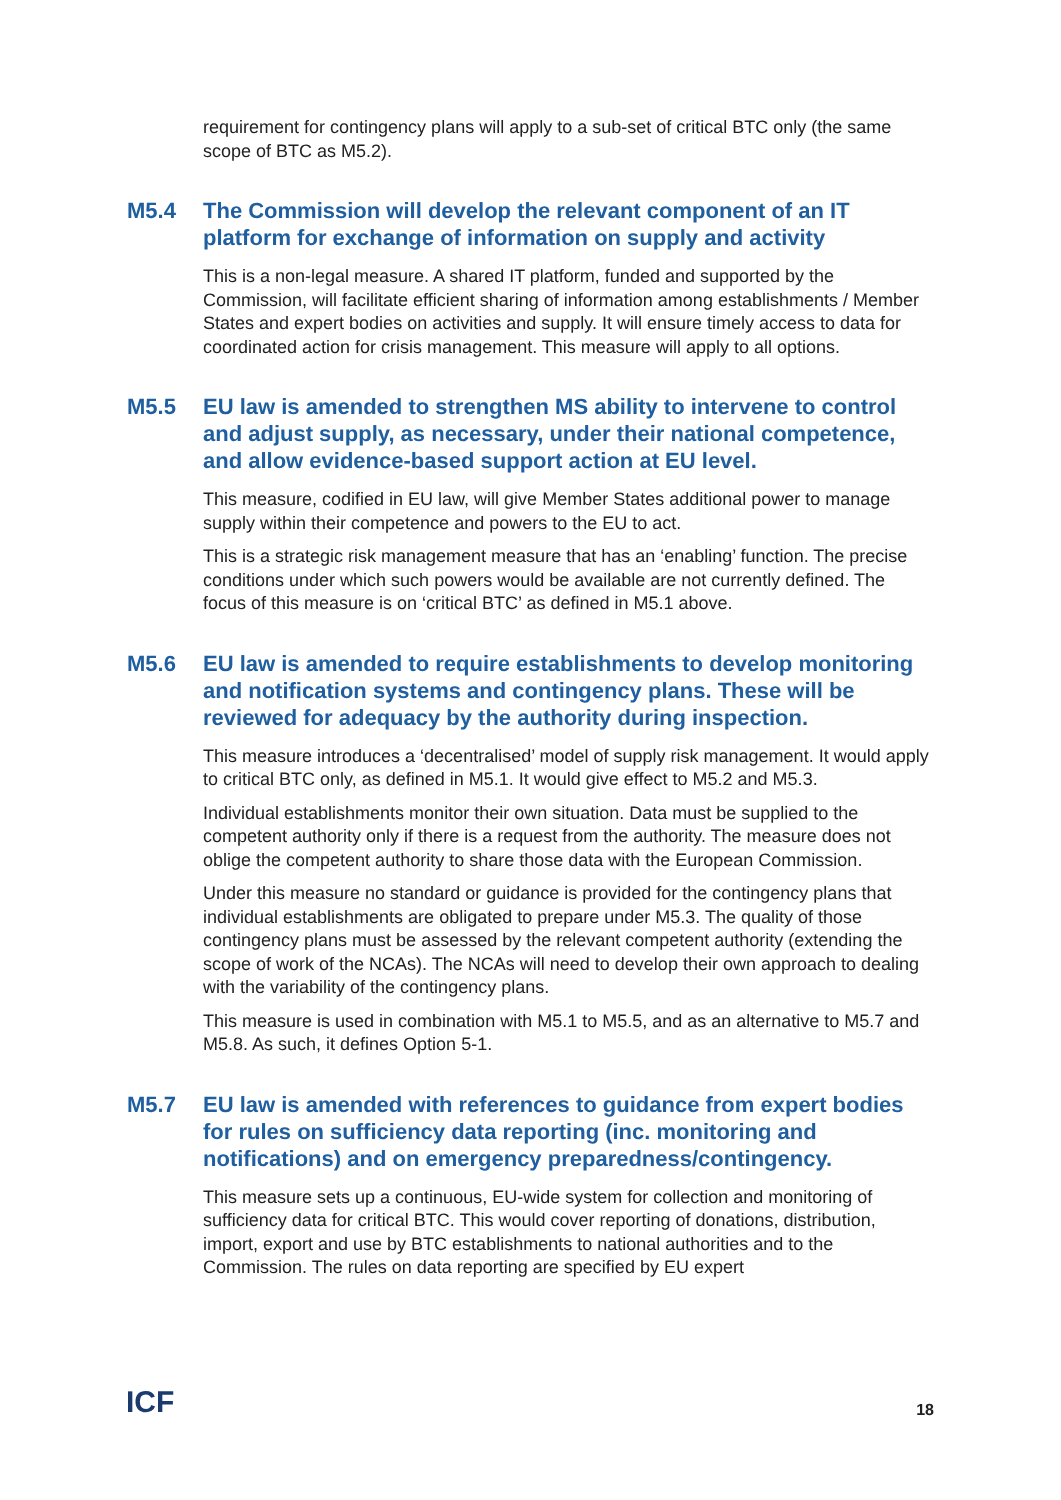requirement for contingency plans will apply to a sub-set of critical BTC only (the same scope of BTC as M5.2).
M5.4 The Commission will develop the relevant component of an IT platform for exchange of information on supply and activity
This is a non-legal measure. A shared IT platform, funded and supported by the Commission, will facilitate efficient sharing of information among establishments / Member States and expert bodies on activities and supply. It will ensure timely access to data for coordinated action for crisis management. This measure will apply to all options.
M5.5 EU law is amended to strengthen MS ability to intervene to control and adjust supply, as necessary, under their national competence, and allow evidence-based support action at EU level.
This measure, codified in EU law, will give Member States additional power to manage supply within their competence and powers to the EU to act.
This is a strategic risk management measure that has an ‘enabling’ function. The precise conditions under which such powers would be available are not currently defined. The focus of this measure is on ‘critical BTC’ as defined in M5.1 above.
M5.6 EU law is amended to require establishments to develop monitoring and notification systems and contingency plans. These will be reviewed for adequacy by the authority during inspection.
This measure introduces a ‘decentralised’ model of supply risk management. It would apply to critical BTC only, as defined in M5.1. It would give effect to M5.2 and M5.3.
Individual establishments monitor their own situation. Data must be supplied to the competent authority only if there is a request from the authority. The measure does not oblige the competent authority to share those data with the European Commission.
Under this measure no standard or guidance is provided for the contingency plans that individual establishments are obligated to prepare under M5.3. The quality of those contingency plans must be assessed by the relevant competent authority (extending the scope of work of the NCAs). The NCAs will need to develop their own approach to dealing with the variability of the contingency plans.
This measure is used in combination with M5.1 to M5.5, and as an alternative to M5.7 and M5.8. As such, it defines Option 5-1.
M5.7 EU law is amended with references to guidance from expert bodies for rules on sufficiency data reporting (inc. monitoring and notifications) and on emergency preparedness/contingency.
This measure sets up a continuous, EU-wide system for collection and monitoring of sufficiency data for critical BTC. This would cover reporting of donations, distribution, import, export and use by BTC establishments to national authorities and to the Commission. The rules on data reporting are specified by EU expert
ICF
18